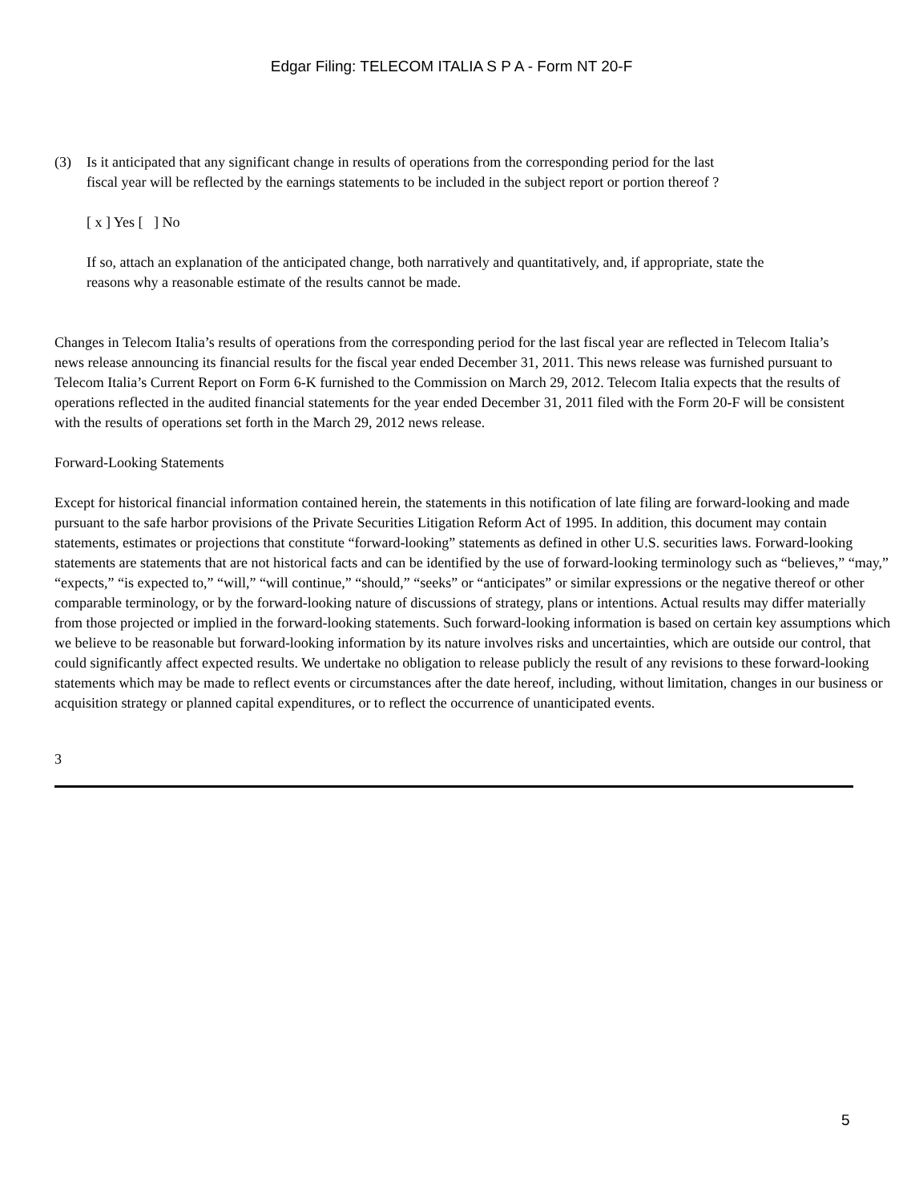Edgar Filing: TELECOM ITALIA S P A - Form NT 20-F
(3) Is it anticipated that any significant change in results of operations from the corresponding period for the last fiscal year will be reflected by the earnings statements to be included in the subject report or portion thereof ?
[ x ] Yes [ ] No
If so, attach an explanation of the anticipated change, both narratively and quantitatively, and, if appropriate, state the reasons why a reasonable estimate of the results cannot be made.
Changes in Telecom Italia’s results of operations from the corresponding period for the last fiscal year are reflected in Telecom Italia’s news release announcing its financial results for the fiscal year ended December 31, 2011. This news release was furnished pursuant to Telecom Italia’s Current Report on Form 6-K furnished to the Commission on March 29, 2012. Telecom Italia expects that the results of operations reflected in the audited financial statements for the year ended December 31, 2011 filed with the Form 20-F will be consistent with the results of operations set forth in the March 29, 2012 news release.
Forward-Looking Statements
Except for historical financial information contained herein, the statements in this notification of late filing are forward-looking and made pursuant to the safe harbor provisions of the Private Securities Litigation Reform Act of 1995. In addition, this document may contain statements, estimates or projections that constitute “forward-looking” statements as defined in other U.S. securities laws. Forward-looking statements are statements that are not historical facts and can be identified by the use of forward-looking terminology such as “believes,” “may,” “expects,” “is expected to,” “will,” “will continue,” “should,” “seeks” or “anticipates” or similar expressions or the negative thereof or other comparable terminology, or by the forward-looking nature of discussions of strategy, plans or intentions. Actual results may differ materially from those projected or implied in the forward-looking statements. Such forward-looking information is based on certain key assumptions which we believe to be reasonable but forward-looking information by its nature involves risks and uncertainties, which are outside our control, that could significantly affect expected results. We undertake no obligation to release publicly the result of any revisions to these forward-looking statements which may be made to reflect events or circumstances after the date hereof, including, without limitation, changes in our business or acquisition strategy or planned capital expenditures, or to reflect the occurrence of unanticipated events.
3
5